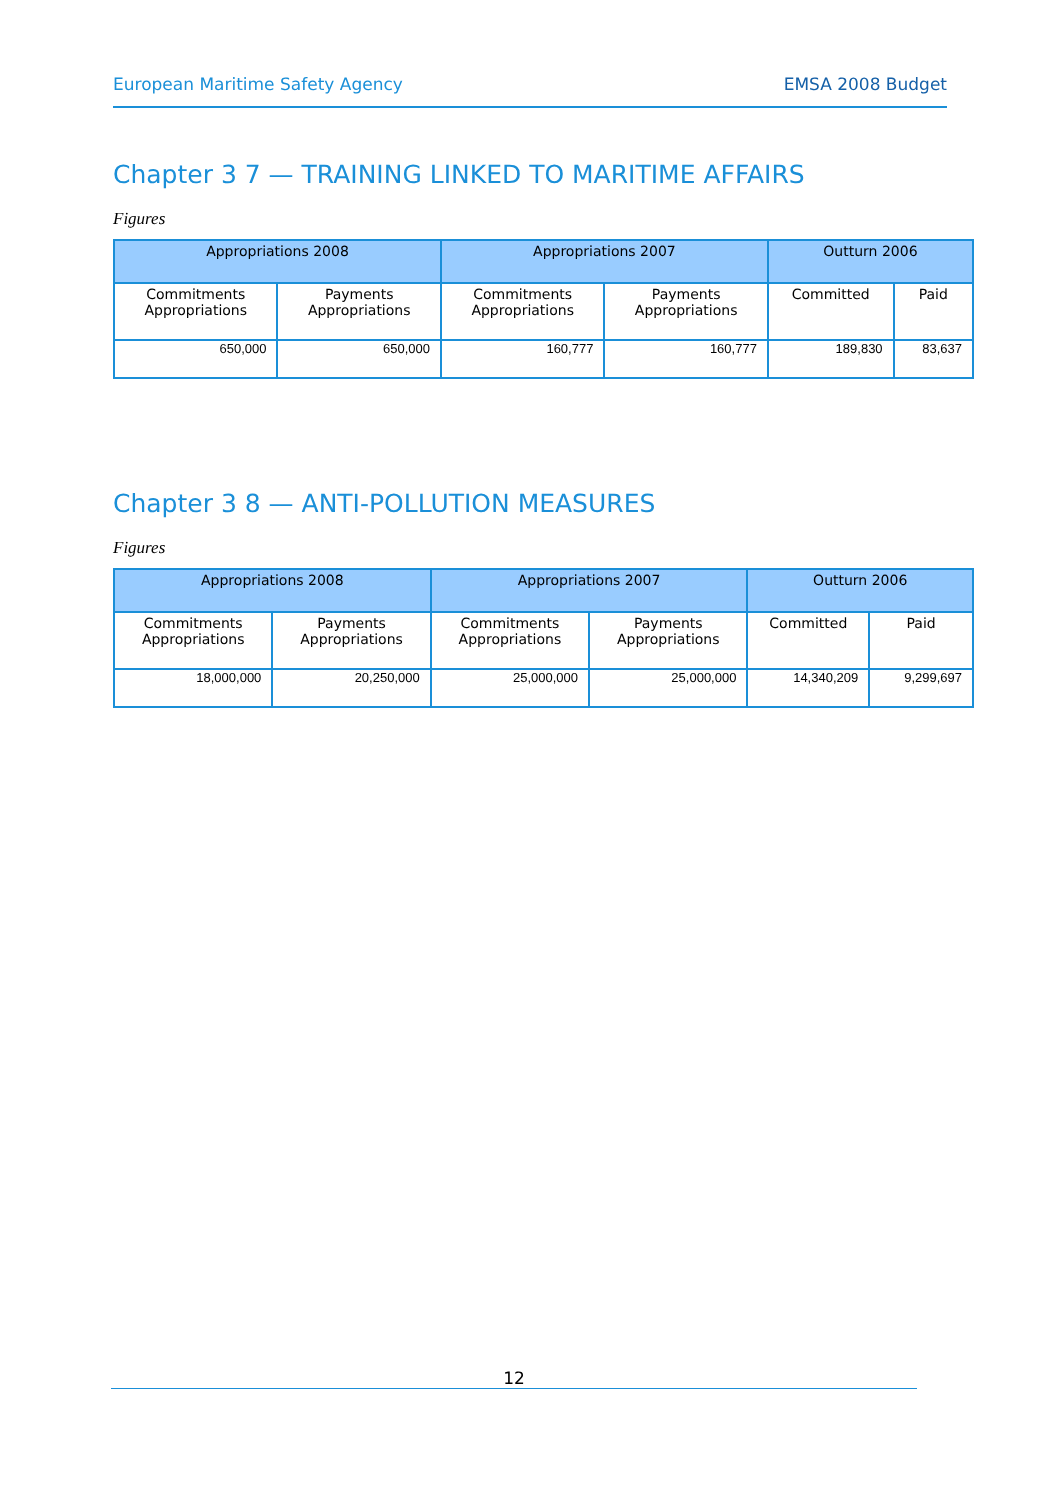European Maritime Safety Agency EMSA 2008 Budget
Chapter 3 7 — TRAINING LINKED TO MARITIME AFFAIRS
Figures
| Appropriations 2008 | | Appropriations 2007 | | Outturn 2006 | |
| --- | --- | --- | --- | --- | --- |
| Commitments Appropriations | Payments Appropriations | Commitments Appropriations | Payments Appropriations | Committed | Paid |
| 650,000 | 650,000 | 160,777 | 160,777 | 189,830 | 83,637 |
Chapter 3 8 — ANTI-POLLUTION MEASURES
Figures
| Appropriations 2008 | | Appropriations 2007 | | Outturn 2006 | |
| --- | --- | --- | --- | --- | --- |
| Commitments Appropriations | Payments Appropriations | Commitments Appropriations | Payments Appropriations | Committed | Paid |
| 18,000,000 | 20,250,000 | 25,000,000 | 25,000,000 | 14,340,209 | 9,299,697 |
12